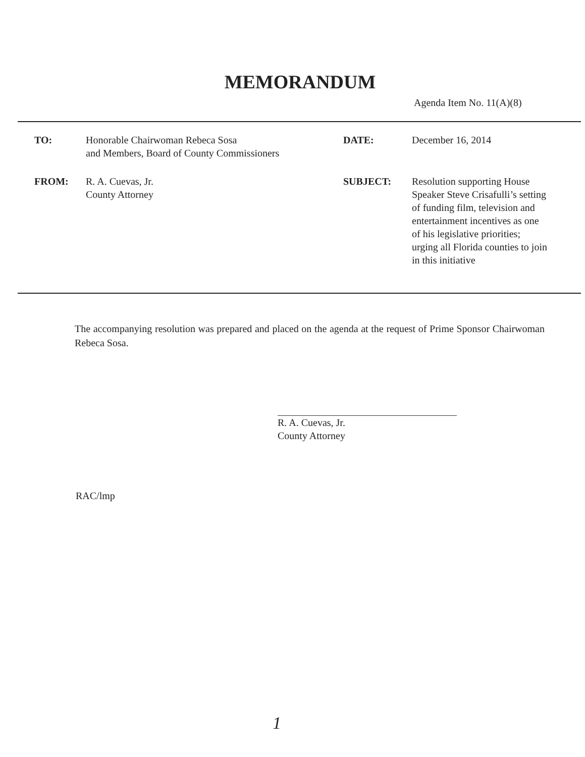MEMORANDUM
Agenda Item No. 11(A)(8)
| TO: | Honorable Chairwoman Rebeca Sosa and Members, Board of County Commissioners | DATE: | December 16, 2014 |
| FROM: | R. A. Cuevas, Jr. County Attorney | SUBJECT: | Resolution supporting House Speaker Steve Crisafulli’s setting of funding film, television and entertainment incentives as one of his legislative priorities; urging all Florida counties to join in this initiative |
The accompanying resolution was prepared and placed on the agenda at the request of Prime Sponsor Chairwoman Rebeca Sosa.
R. A. Cuevas, Jr.
County Attorney
RAC/lmp
1